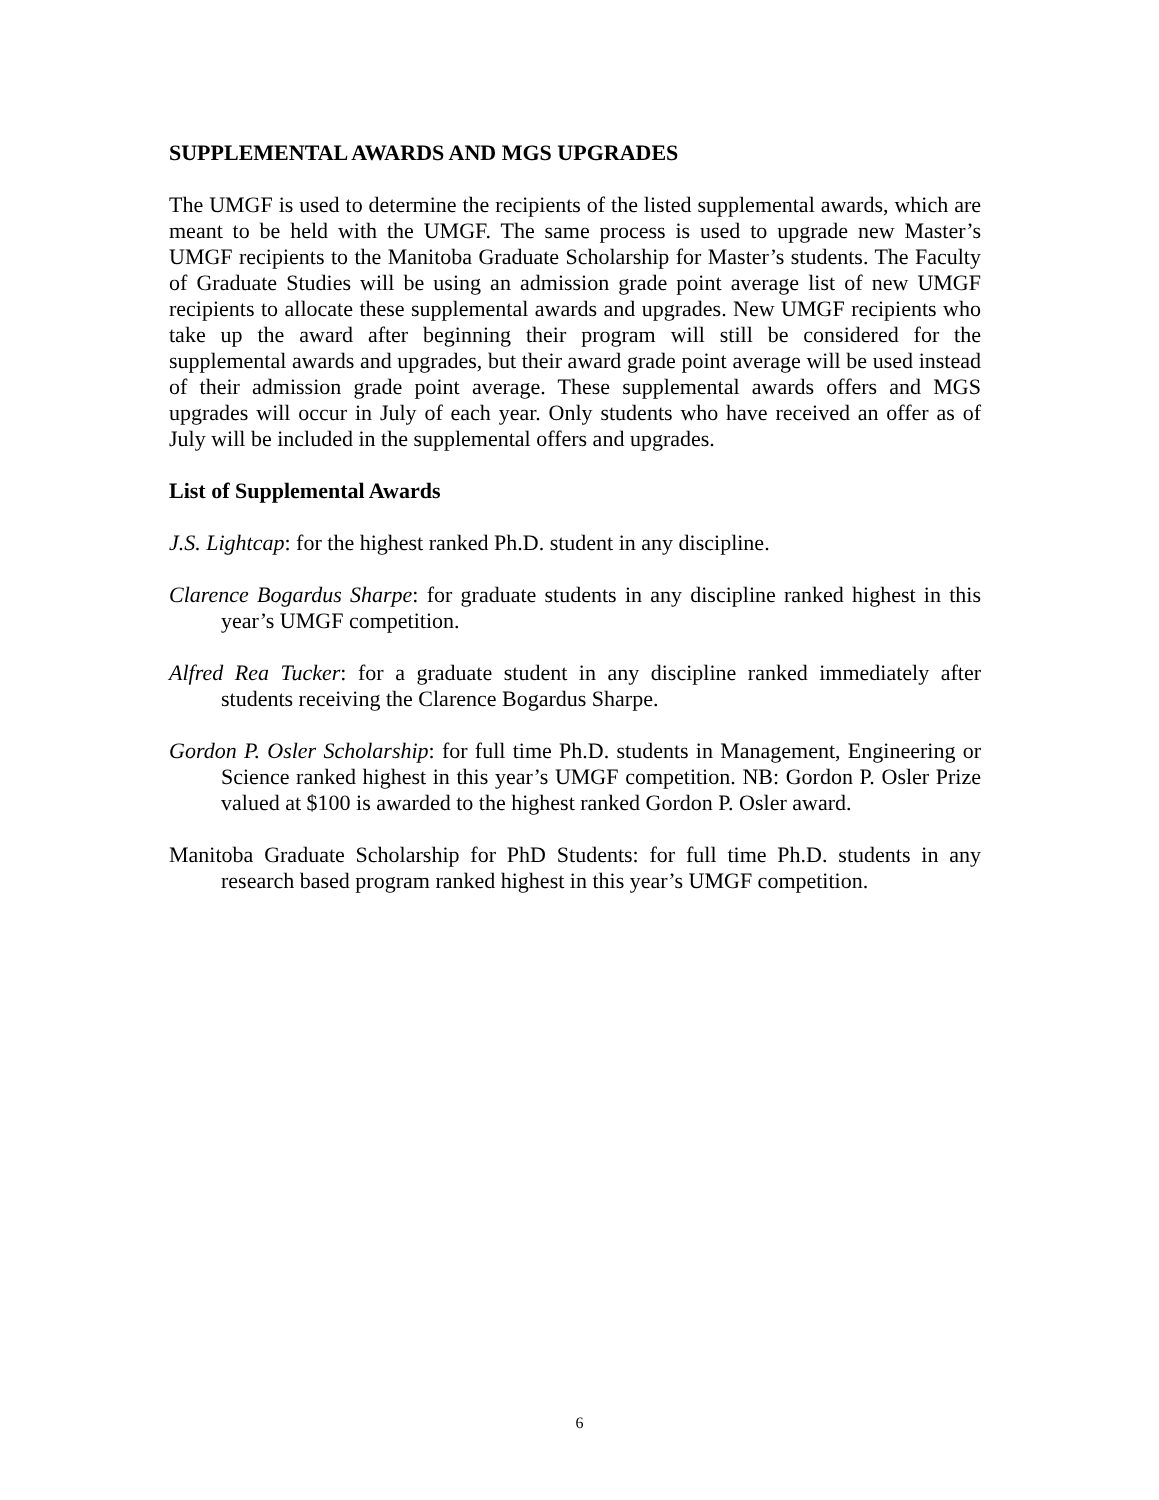SUPPLEMENTAL AWARDS AND MGS UPGRADES
The UMGF is used to determine the recipients of the listed supplemental awards, which are meant to be held with the UMGF. The same process is used to upgrade new Master’s UMGF recipients to the Manitoba Graduate Scholarship for Master’s students. The Faculty of Graduate Studies will be using an admission grade point average list of new UMGF recipients to allocate these supplemental awards and upgrades. New UMGF recipients who take up the award after beginning their program will still be considered for the supplemental awards and upgrades, but their award grade point average will be used instead of their admission grade point average. These supplemental awards offers and MGS upgrades will occur in July of each year. Only students who have received an offer as of July will be included in the supplemental offers and upgrades.
List of Supplemental Awards
J.S. Lightcap: for the highest ranked Ph.D. student in any discipline.
Clarence Bogardus Sharpe: for graduate students in any discipline ranked highest in this year’s UMGF competition.
Alfred Rea Tucker: for a graduate student in any discipline ranked immediately after students receiving the Clarence Bogardus Sharpe.
Gordon P. Osler Scholarship: for full time Ph.D. students in Management, Engineering or Science ranked highest in this year’s UMGF competition. NB: Gordon P. Osler Prize valued at $100 is awarded to the highest ranked Gordon P. Osler award.
Manitoba Graduate Scholarship for PhD Students: for full time Ph.D. students in any research based program ranked highest in this year’s UMGF competition.
6